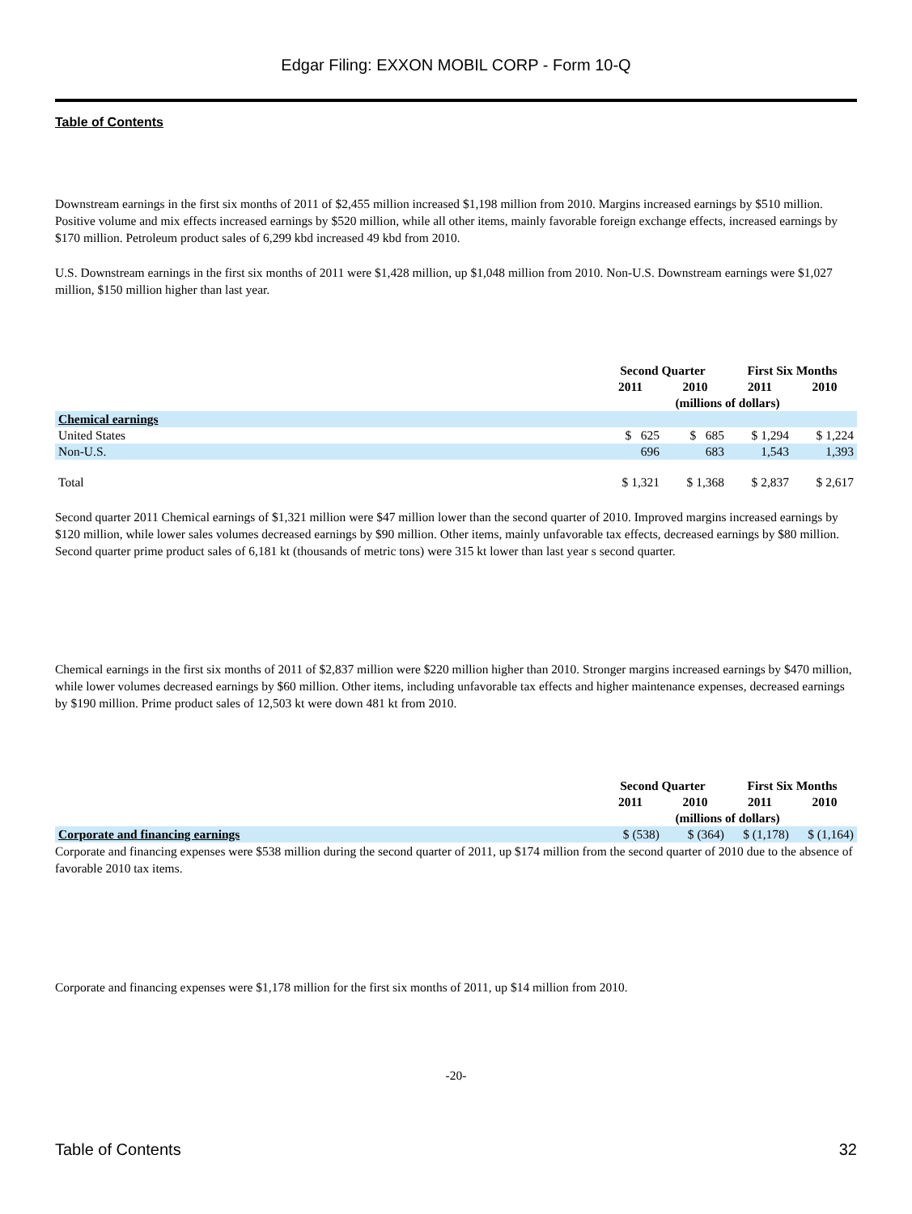Edgar Filing: EXXON MOBIL CORP - Form 10-Q
Table of Contents
Downstream earnings in the first six months of 2011 of $2,455 million increased $1,198 million from 2010. Margins increased earnings by $510 million. Positive volume and mix effects increased earnings by $520 million, while all other items, mainly favorable foreign exchange effects, increased earnings by $170 million. Petroleum product sales of 6,299 kbd increased 49 kbd from 2010.
U.S. Downstream earnings in the first six months of 2011 were $1,428 million, up $1,048 million from 2010. Non-U.S. Downstream earnings were $1,027 million, $150 million higher than last year.
| | Second Quarter | | First Six Months | |
| --- | --- | --- | --- | --- |
| | 2011 | 2010 | 2011 | 2010 |
| | (millions of dollars) | | | |
| Chemical earnings | | | | |
| United States | $ 625 | $ 685 | $ 1,294 | $ 1,224 |
| Non-U.S. | 696 | 683 | 1,543 | 1,393 |
| Total | $ 1,321 | $ 1,368 | $ 2,837 | $ 2,617 |
Second quarter 2011 Chemical earnings of $1,321 million were $47 million lower than the second quarter of 2010. Improved margins increased earnings by $120 million, while lower sales volumes decreased earnings by $90 million. Other items, mainly unfavorable tax effects, decreased earnings by $80 million. Second quarter prime product sales of 6,181 kt (thousands of metric tons) were 315 kt lower than last year s second quarter.
Chemical earnings in the first six months of 2011 of $2,837 million were $220 million higher than 2010. Stronger margins increased earnings by $470 million, while lower volumes decreased earnings by $60 million. Other items, including unfavorable tax effects and higher maintenance expenses, decreased earnings by $190 million. Prime product sales of 12,503 kt were down 481 kt from 2010.
| | Second Quarter | | First Six Months | |
| --- | --- | --- | --- | --- |
| | 2011 | 2010 | 2011 | 2010 |
| | (millions of dollars) | | | |
| Corporate and financing earnings | $ (538) | $ (364) | $ (1,178) | $ (1,164) |
Corporate and financing expenses were $538 million during the second quarter of 2011, up $174 million from the second quarter of 2010 due to the absence of favorable 2010 tax items.
Corporate and financing expenses were $1,178 million for the first six months of 2011, up $14 million from 2010.
-20-
Table of Contents 32